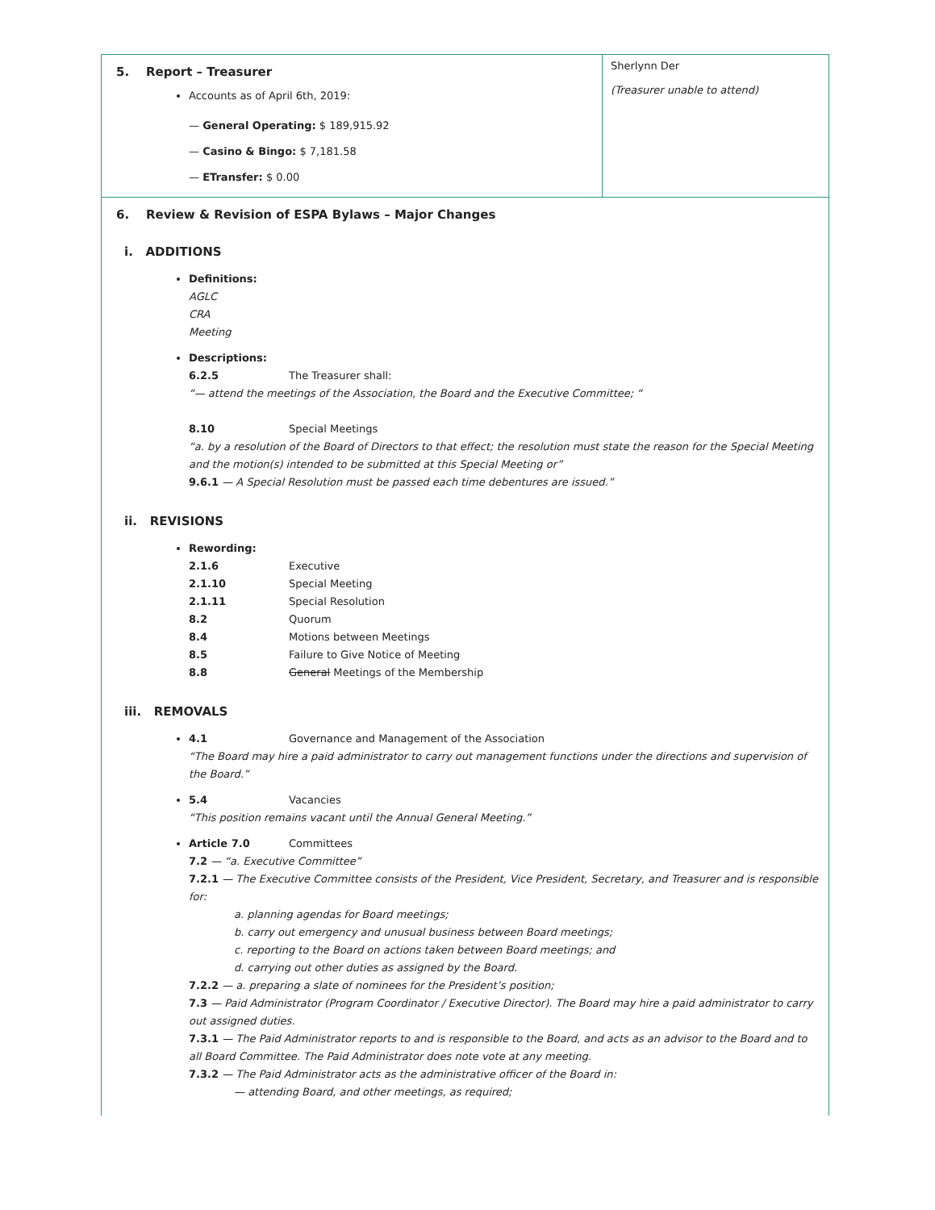| 5. Report – Treasurer Accounts as of April 6th, 2019: — General Operating: $ 189,915.92 — Casino & Bingo: $ 7,181.58 — ETransfer: $ 0.00 | Sherlynn Der (Treasurer unable to attend) |
| 6. Review & Revision of ESPA Bylaws – Major Changes i. ADDITIONS Definitions: AGLC CRA Meeting Descriptions: 6.2.5 The Treasurer shall: “— attend the meetings of the Association, the Board and the Executive Committee; “ 8.10 Special Meetings “a. by a resolution of the Board of Directors to that effect; the resolution must state the reason for the Special Meeting and the motion(s) intended to be submitted at this Special Meeting or” 9.6.1 — A Special Resolution must be passed each time debentures are issued.” ii. REVISIONS Rewording: 2.1.6 Executive 2.1.10 Special Meeting 2.1.11 Special Resolution 8.2 Quorum 8.4 Motions between Meetings 8.5 Failure to Give Notice of Meeting 8.8 General Meetings of the Membership iii. REMOVALS 4.1 Governance and Management of the Association “The Board may hire a paid administrator to carry out management functions under the directions and supervision of the Board.” 5.4 Vacancies “This position remains vacant until the Annual General Meeting.” Article 7.0 Committees 7.2 — “a. Executive Committee” 7.2.1 — The Executive Committee consists of the President, Vice President, Secretary, and Treasurer and is responsible for: a. planning agendas for Board meetings; b. carry out emergency and unusual business between Board meetings; c. reporting to the Board on actions taken between Board meetings; and d. carrying out other duties as assigned by the Board. 7.2.2 — a. preparing a slate of nominees for the President’s position; 7.3 — Paid Administrator (Program Coordinator / Executive Director). The Board may hire a paid administrator to carry out assigned duties. 7.3.1 — The Paid Administrator reports to and is responsible to the Board, and acts as an advisor to the Board and to all Board Committee. The Paid Administrator does note vote at any meeting. 7.3.2 — The Paid Administrator acts as the administrative officer of the Board in: — attending Board, and other meetings, as required; | |